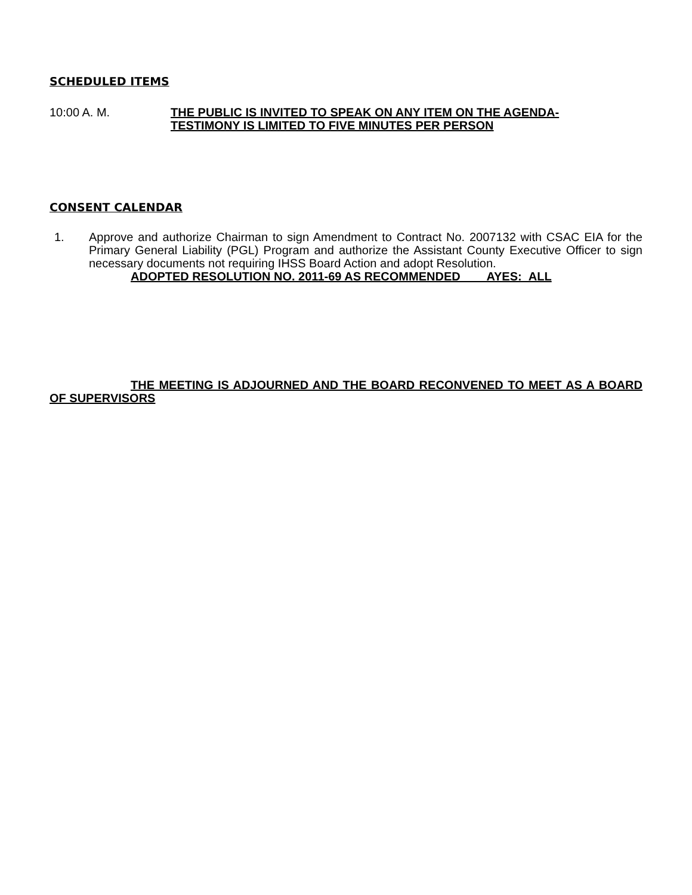SCHEDULED ITEMS
10:00 A. M. THE PUBLIC IS INVITED TO SPEAK ON ANY ITEM ON THE AGENDA-
TESTIMONY IS LIMITED TO FIVE MINUTES PER PERSON
CONSENT CALENDAR
1. Approve and authorize Chairman to sign Amendment to Contract No. 2007132 with CSAC EIA for the Primary General Liability (PGL) Program and authorize the Assistant County Executive Officer to sign necessary documents not requiring IHSS Board Action and adopt Resolution.
ADOPTED RESOLUTION NO. 2011-69 AS RECOMMENDED AYES: ALL
THE MEETING IS ADJOURNED AND THE BOARD RECONVENED TO MEET AS A BOARD OF SUPERVISORS